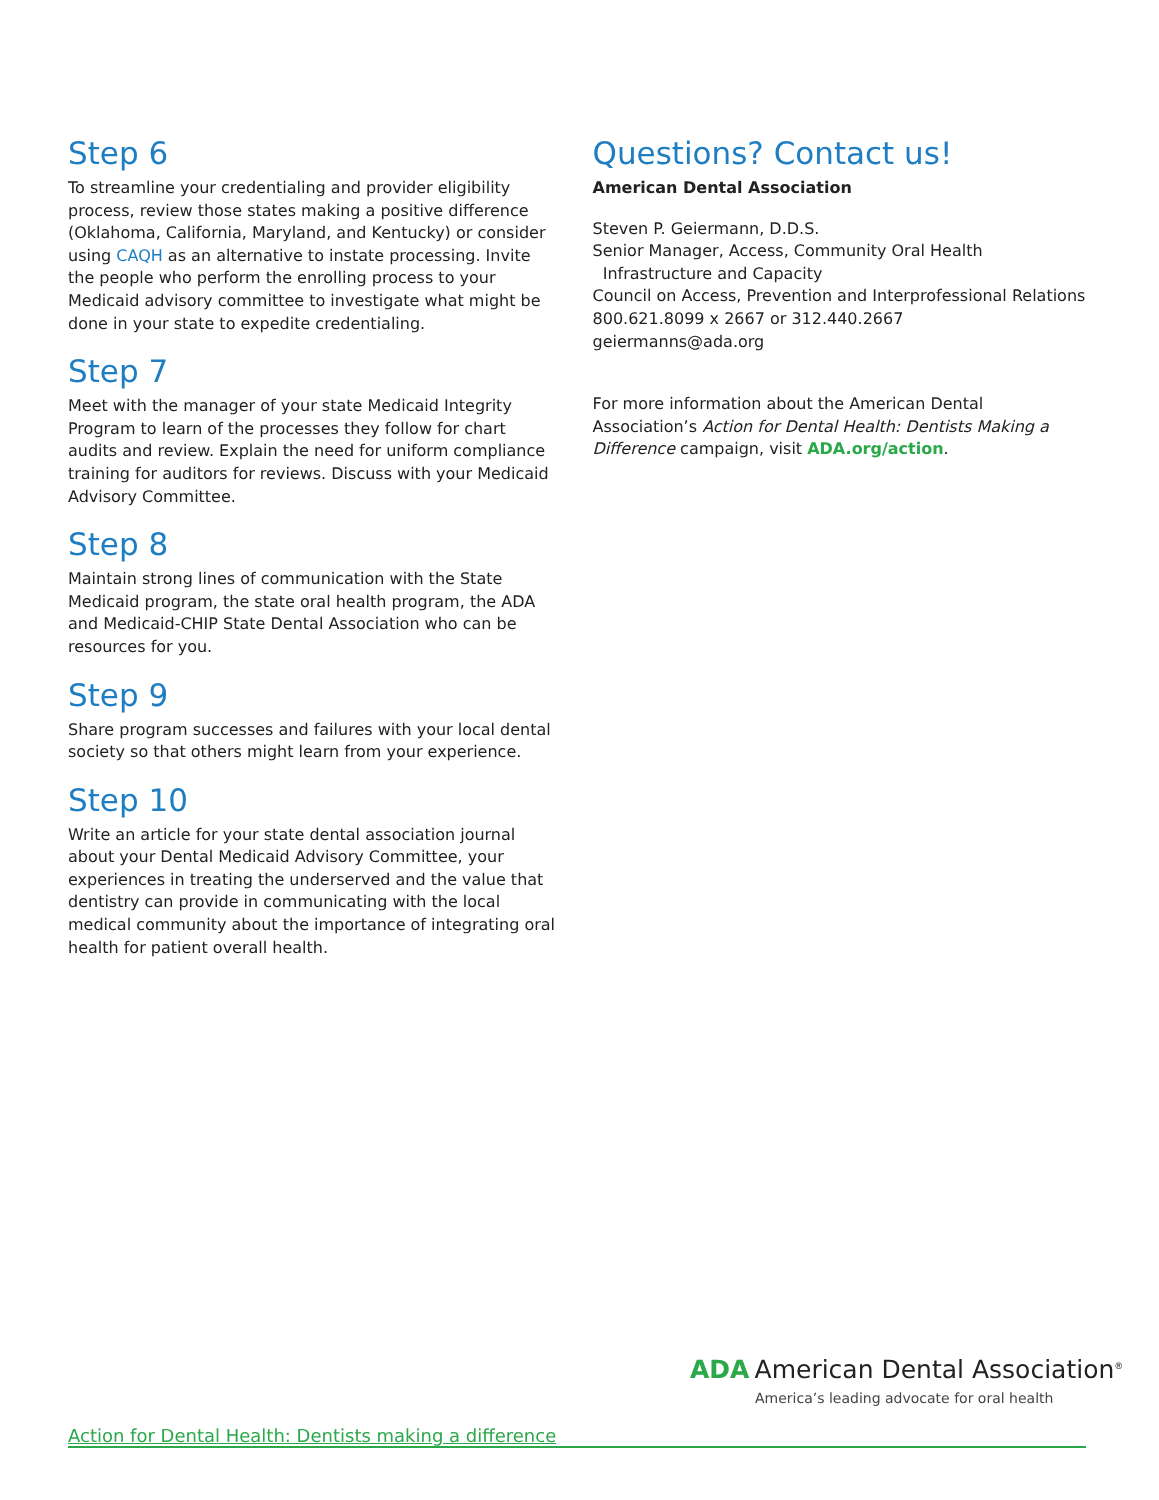Step 6
To streamline your credentialing and provider eligibility process, review those states making a positive difference (Oklahoma, California, Maryland, and Kentucky) or consider using CAQH as an alternative to instate processing. Invite the people who perform the enrolling process to your Medicaid advisory committee to investigate what might be done in your state to expedite credentialing.
Step 7
Meet with the manager of your state Medicaid Integrity Program to learn of the processes they follow for chart audits and review. Explain the need for uniform compliance training for auditors for reviews. Discuss with your Medicaid Advisory Committee.
Step 8
Maintain strong lines of communication with the State Medicaid program, the state oral health program, the ADA and Medicaid-CHIP State Dental Association who can be resources for you.
Step 9
Share program successes and failures with your local dental society so that others might learn from your experience.
Step 10
Write an article for your state dental association journal about your Dental Medicaid Advisory Committee, your experiences in treating the underserved and the value that dentistry can provide in communicating with the local medical community about the importance of integrating oral health for patient overall health.
Questions? Contact us!
American Dental Association
Steven P. Geiermann, D.D.S.
Senior Manager, Access, Community Oral Health
Infrastructure and Capacity
Council on Access, Prevention and Interprofessional Relations
800.621.8099 x 2667 or 312.440.2667
geiermanns@ada.org
For more information about the American Dental Association’s Action for Dental Health: Dentists Making a Difference campaign, visit ADA.org/action.
ADA American Dental Association<sup>®</sup>
America’s leading advocate for oral health
Action for Dental Health: Dentists making a difference